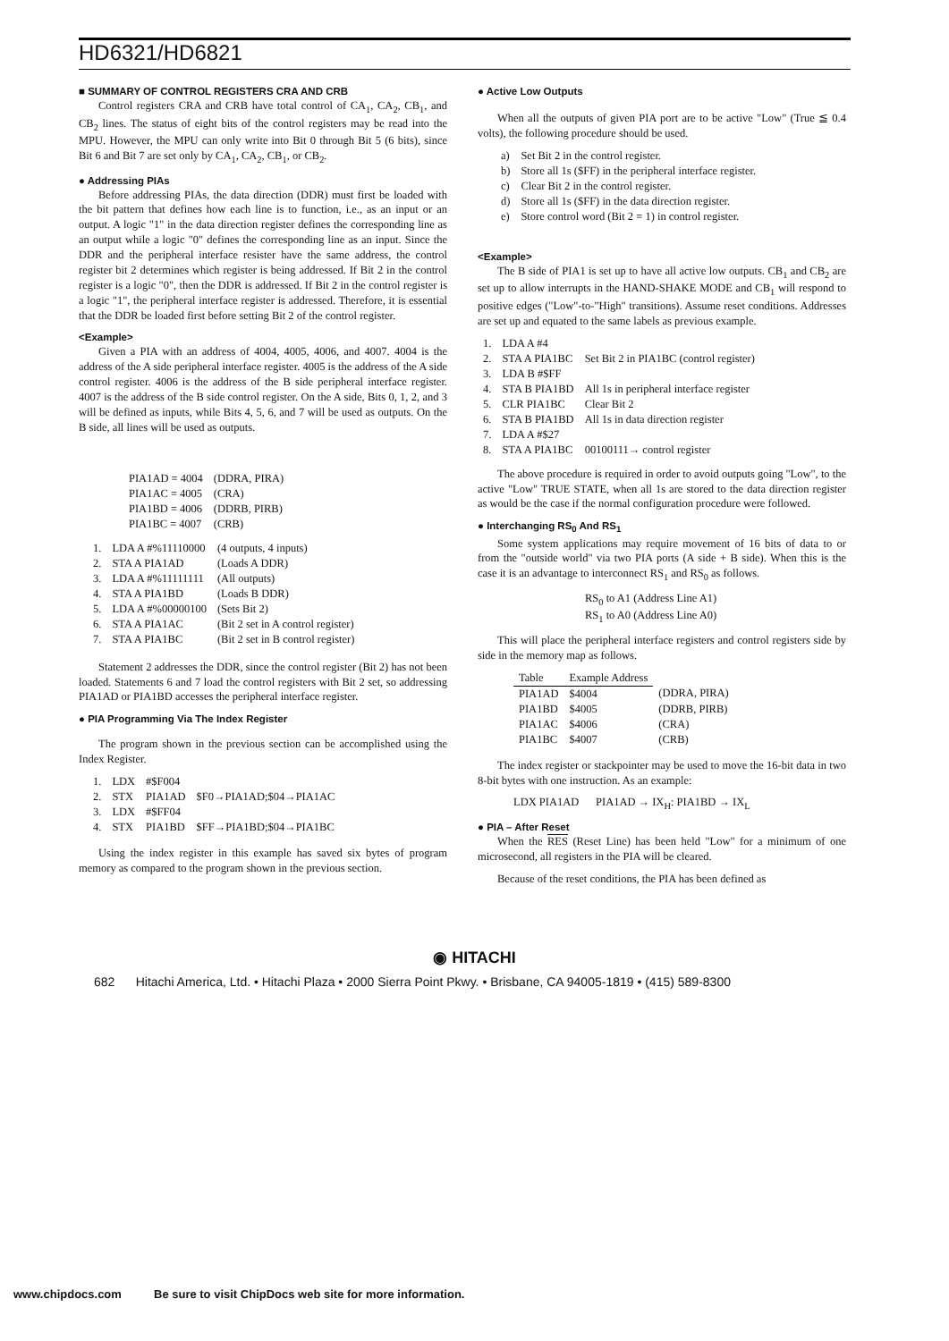HD6321/HD6821
■ SUMMARY OF CONTROL REGISTERS CRA AND CRB
Control registers CRA and CRB have total control of CA<sub>1</sub>, CA<sub>2</sub>, CB<sub>1</sub>, and CB<sub>2</sub> lines. The status of eight bits of the control registers may be read into the MPU. However, the MPU can only write into Bit 0 through Bit 5 (6 bits), since Bit 6 and Bit 7 are set only by CA<sub>1</sub>, CA<sub>2</sub>, CB<sub>1</sub>, or CB<sub>2</sub>.
● Addressing PIAs
Before addressing PIAs, the data direction (DDR) must first be loaded with the bit pattern that defines how each line is to function, i.e., as an input or an output. A logic "1" in the data direction register defines the corresponding line as an output while a logic "0" defines the corresponding line as an input. Since the DDR and the peripheral interface resister have the same address, the control register bit 2 determines which register is being addressed. If Bit 2 in the control register is a logic "0", then the DDR is addressed. If Bit 2 in the control register is a logic "1", the peripheral interface register is addressed. Therefore, it is essential that the DDR be loaded first before setting Bit 2 of the control register.
<Example>
Given a PIA with an address of 4004, 4005, 4006, and 4007. 4004 is the address of the A side peripheral interface register. 4005 is the address of the A side control register. 4006 is the address of the B side peripheral interface register. 4007 is the address of the B side control register. On the A side, Bits 0, 1, 2, and 3 will be defined as inputs, while Bits 4, 5, 6, and 7 will be used as outputs. On the B side, all lines will be used as outputs.
| PIA1AD = 4004 | (DDRA, PIRA) |
| PIA1AC = 4005 | (CRA) |
| PIA1BD = 4006 | (DDRB, PIRB) |
| PIA1BC = 4007 | (CRB) |
| 1. | LDA A #%11110000 | (4 outputs, 4 inputs) |
| 2. | STA A PIA1AD | (Loads A DDR) |
| 3. | LDA A #%11111111 | (All outputs) |
| 4. | STA A PIA1BD | (Loads B DDR) |
| 5. | LDA A #%00000100 | (Sets Bit 2) |
| 6. | STA A PIA1AC | (Bit 2 set in A control register) |
| 7. | STA A PIA1BC | (Bit 2 set in B control register) |
Statement 2 addresses the DDR, since the control register (Bit 2) has not been loaded. Statements 6 and 7 load the control registers with Bit 2 set, so addressing PIA1AD or PIA1BD accesses the peripheral interface register.
● PIA Programming Via The Index Register
The program shown in the previous section can be accomplished using the Index Register.
| 1. | LDX | #$F004 | |
| 2. | STX | PIA1AD | $F0→PIA1AD;$04→PIA1AC |
| 3. | LDX | #$FF04 | |
| 4. | STX | PIA1BD | $FF→PIA1BD;$04→PIA1BC |
Using the index register in this example has saved six bytes of program memory as compared to the program shown in the previous section.
● Active Low Outputs
When all the outputs of given PIA port are to be active "Low" (True ≦ 0.4 volts), the following procedure should be used.
| a) | Set Bit 2 in the control register. |
| b) | Store all 1s ($FF) in the peripheral interface register. |
| c) | Clear Bit 2 in the control register. |
| d) | Store all 1s ($FF) in the data direction register. |
| e) | Store control word (Bit 2 = 1) in control register. |
<Example>
The B side of PIA1 is set up to have all active low outputs. CB<sub>1</sub> and CB<sub>2</sub> are set up to allow interrupts in the HAND-SHAKE MODE and CB<sub>1</sub> will respond to positive edges ("Low"-to-"High" transitions). Assume reset conditions. Addresses are set up and equated to the same labels as previous example.
| 1. | LDA A #4 | |
| 2. | STA A PIA1BC | Set Bit 2 in PIA1BC (control register) |
| 3. | LDA B #$FF | |
| 4. | STA B PIA1BD | All 1s in peripheral interface register |
| 5. | CLR PIA1BC | Clear Bit 2 |
| 6. | STA B PIA1BD | All 1s in data direction register |
| 7. | LDA A #$27 | |
| 8. | STA A PIA1BC | 00100111→ control register |
The above procedure is required in order to avoid outputs going "Low", to the active "Low" TRUE STATE, when all 1s are stored to the data direction register as would be the case if the normal configuration procedure were followed.
● Interchanging RS<sub>0</sub> And RS<sub>1</sub>
Some system applications may require movement of 16 bits of data to or from the "outside world" via two PIA ports (A side + B side). When this is the case it is an advantage to interconnect RS<sub>1</sub> and RS<sub>0</sub> as follows.
RS<sub>0</sub> to A1 (Address Line A1)
RS<sub>1</sub> to A0 (Address Line A0)
This will place the peripheral interface registers and control registers side by side in the memory map as follows.
| Table | Example Address | |
| --- | --- | --- |
| PIA1AD | $4004 | (DDRA, PIRA) |
| PIA1BD | $4005 | (DDRB, PIRB) |
| PIA1AC | $4006 | (CRA) |
| PIA1BC | $4007 | (CRB) |
The index register or stackpointer may be used to move the 16-bit data in two 8-bit bytes with one instruction. As an example:
LDX PIA1AD PIA1AD → IX<sub>H</sub>: PIA1BD → IX<sub>L</sub>
● PIA – After Reset
When the RES (Reset Line) has been held "Low" for a minimum of one microsecond, all registers in the PIA will be cleared.
Because of the reset conditions, the PIA has been defined as
◉ HITACHI
682 Hitachi America, Ltd. • Hitachi Plaza • 2000 Sierra Point Pkwy. • Brisbane, CA 94005-1819 • (415) 589-8300
www.chipdocs.com Be sure to visit ChipDocs web site for more information.